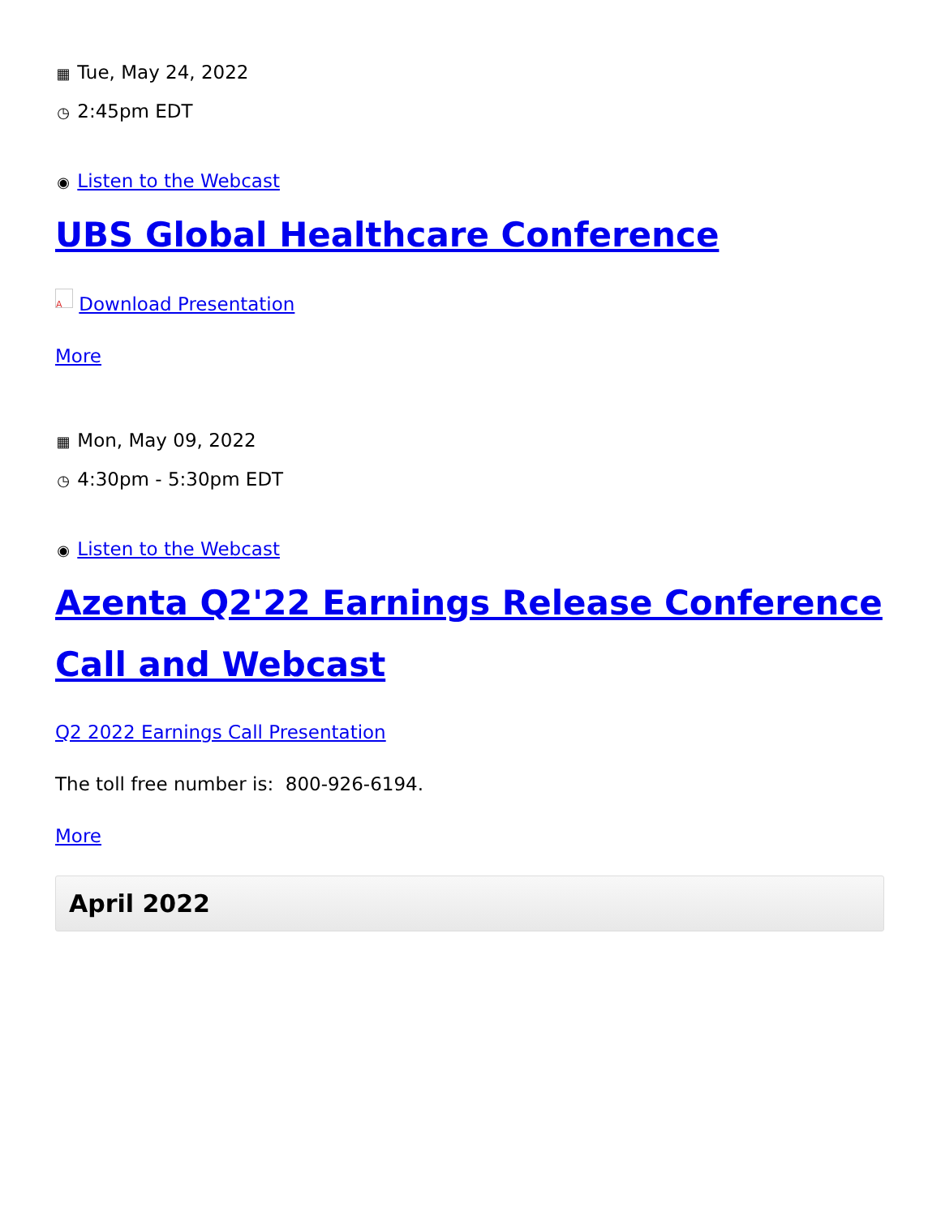▦ Tue, May 24, 2022
◷ 2:45pm EDT
◉ Listen to the Webcast
UBS Global Healthcare Conference
A Download Presentation
More
▦ Mon, May 09, 2022
◷ 4:30pm - 5:30pm EDT
◉ Listen to the Webcast
Azenta Q2'22 Earnings Release Conference Call and Webcast
Q2 2022 Earnings Call Presentation
The toll free number is: 800-926-6194.
More
April 2022